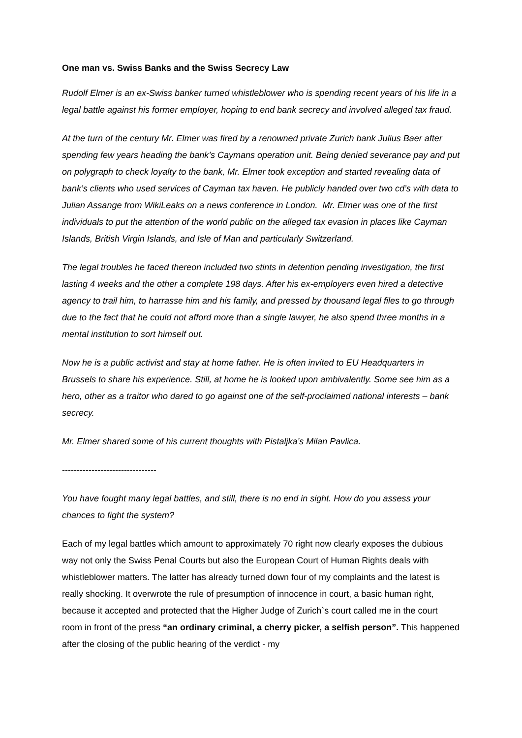One man vs. Swiss Banks and the Swiss Secrecy Law
Rudolf Elmer is an ex-Swiss banker turned whistleblower who is spending recent years of his life in a legal battle against his former employer, hoping to end bank secrecy and involved alleged tax fraud.
At the turn of the century Mr. Elmer was fired by a renowned private Zurich bank Julius Baer after spending few years heading the bank’s Caymans operation unit. Being denied severance pay and put on polygraph to check loyalty to the bank, Mr. Elmer took exception and started revealing data of bank’s clients who used services of Cayman tax haven. He publicly handed over two cd’s with data to Julian Assange from WikiLeaks on a news conference in London. Mr. Elmer was one of the first individuals to put the attention of the world public on the alleged tax evasion in places like Cayman Islands, British Virgin Islands, and Isle of Man and particularly Switzerland.
The legal troubles he faced thereon included two stints in detention pending investigation, the first lasting 4 weeks and the other a complete 198 days. After his ex-employers even hired a detective agency to trail him, to harrasse him and his family, and pressed by thousand legal files to go through due to the fact that he could not afford more than a single lawyer, he also spend three months in a mental institution to sort himself out.
Now he is a public activist and stay at home father. He is often invited to EU Headquarters in Brussels to share his experience. Still, at home he is looked upon ambivalently. Some see him as a hero, other as a traitor who dared to go against one of the self-proclaimed national interests – bank secrecy.
Mr. Elmer shared some of his current thoughts with Pistaljka’s Milan Pavlica.
--------------------------------
You have fought many legal battles, and still, there is no end in sight. How do you assess your chances to fight the system?
Each of my legal battles which amount to approximately 70 right now clearly exposes the dubious way not only the Swiss Penal Courts but also the European Court of Human Rights deals with whistleblower matters. The latter has already turned down four of my complaints and the latest is really shocking. It overwrote the rule of presumption of innocence in court, a basic human right, because it accepted and protected that the Higher Judge of Zurich`s court called me in the court room in front of the press “an ordinary criminal, a cherry picker, a selfish person”. This happened after the closing of the public hearing of the verdict - my